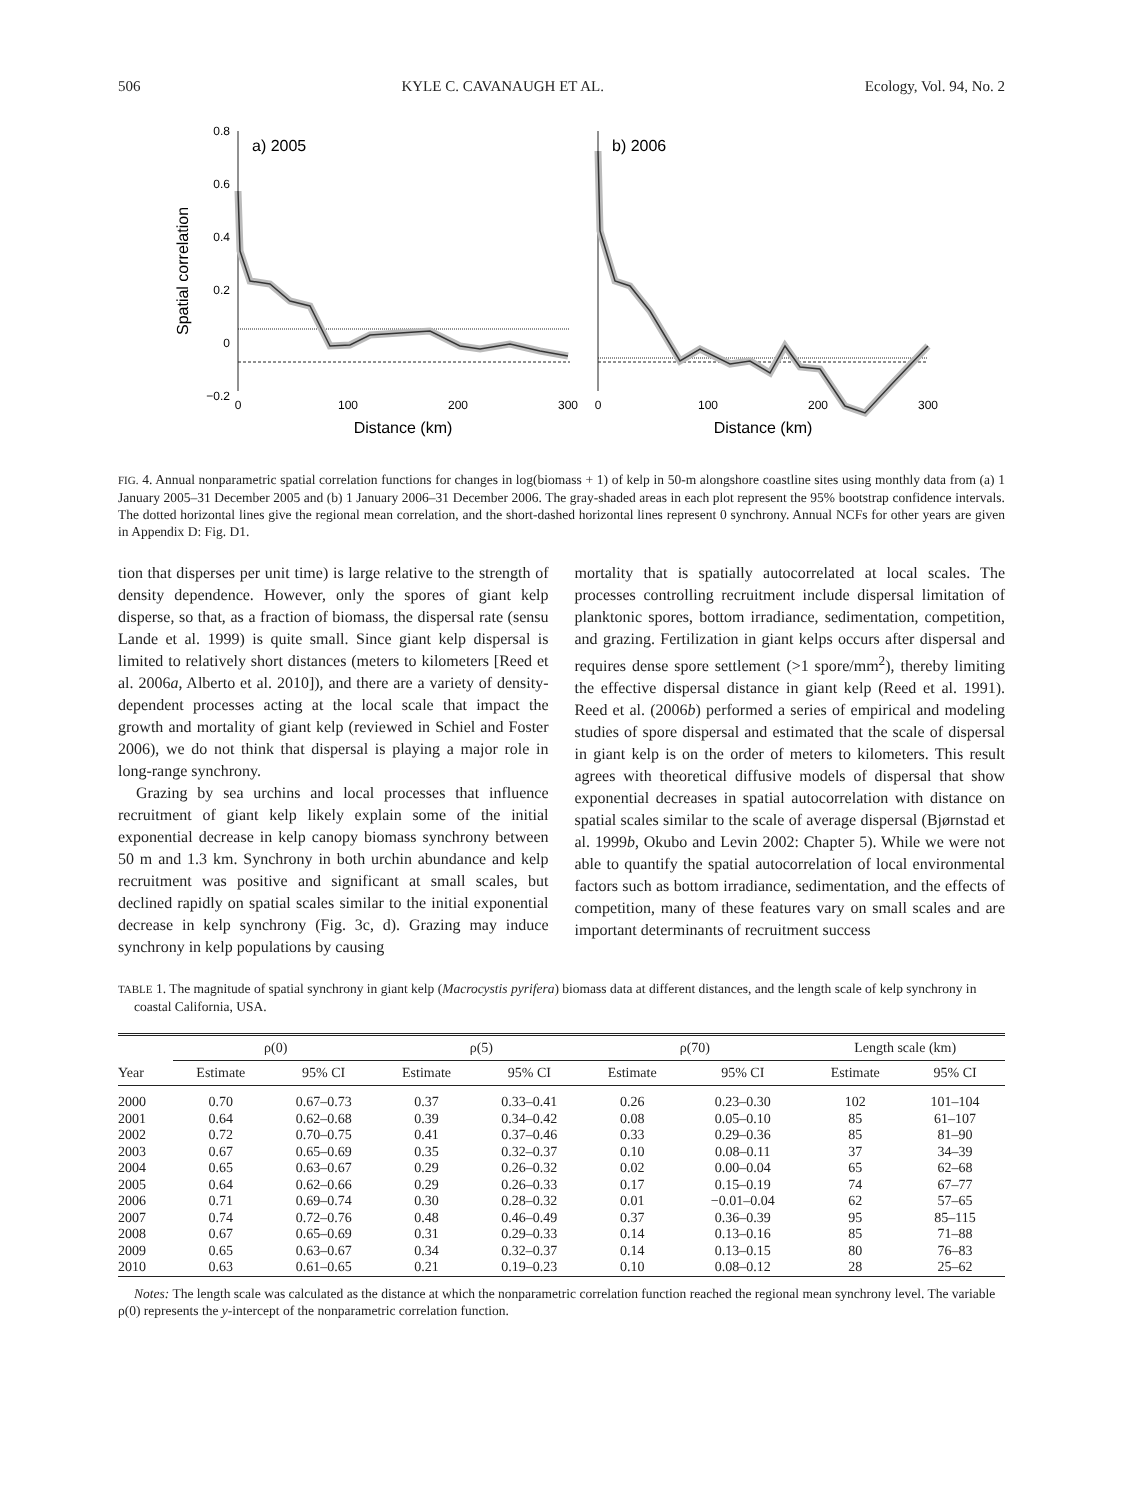506 KYLE C. CAVANAUGH ET AL. Ecology, Vol. 94, No. 2
Spatial correlation
0.8
0.6
0.4
0.2
0
−0.2
a) 2005
0
100
200
300
Distance (km)
b) 2006
0
100
200
300
Distance (km)
FIG. 4. Annual nonparametric spatial correlation functions for changes in log(biomass + 1) of kelp in 50-m alongshore coastline sites using monthly data from (a) 1 January 2005–31 December 2005 and (b) 1 January 2006–31 December 2006. The gray-shaded areas in each plot represent the 95% bootstrap confidence intervals. The dotted horizontal lines give the regional mean correlation, and the short-dashed horizontal lines represent 0 synchrony. Annual NCFs for other years are given in Appendix D: Fig. D1.
tion that disperses per unit time) is large relative to the strength of density dependence. However, only the spores of giant kelp disperse, so that, as a fraction of biomass, the dispersal rate (sensu Lande et al. 1999) is quite small. Since giant kelp dispersal is limited to relatively short distances (meters to kilometers [Reed et al. 2006a, Alberto et al. 2010]), and there are a variety of density-dependent processes acting at the local scale that impact the growth and mortality of giant kelp (reviewed in Schiel and Foster 2006), we do not think that dispersal is playing a major role in long-range synchrony.
Grazing by sea urchins and local processes that influence recruitment of giant kelp likely explain some of the initial exponential decrease in kelp canopy biomass synchrony between 50 m and 1.3 km. Synchrony in both urchin abundance and kelp recruitment was positive and significant at small scales, but declined rapidly on spatial scales similar to the initial exponential decrease in kelp synchrony (Fig. 3c, d). Grazing may induce synchrony in kelp populations by causing
mortality that is spatially autocorrelated at local scales. The processes controlling recruitment include dispersal limitation of planktonic spores, bottom irradiance, sedimentation, competition, and grazing. Fertilization in giant kelps occurs after dispersal and requires dense spore settlement (>1 spore/mm<sup>2</sup>), thereby limiting the effective dispersal distance in giant kelp (Reed et al. 1991). Reed et al. (2006b) performed a series of empirical and modeling studies of spore dispersal and estimated that the scale of dispersal in giant kelp is on the order of meters to kilometers. This result agrees with theoretical diffusive models of dispersal that show exponential decreases in spatial autocorrelation with distance on spatial scales similar to the scale of average dispersal (Bjørnstad et al. 1999b, Okubo and Levin 2002: Chapter 5). While we were not able to quantify the spatial autocorrelation of local environmental factors such as bottom irradiance, sedimentation, and the effects of competition, many of these features vary on small scales and are important determinants of recruitment success
TABLE 1. The magnitude of spatial synchrony in giant kelp (Macrocystis pyrifera) biomass data at different distances, and the length scale of kelp synchrony in coastal California, USA.
| | ρ(0) | | | ρ(5) | | | ρ(70) | | | Length scale (km) | |
| --- | --- | --- | --- | --- | --- | --- | --- | --- | --- | --- | --- |
| Year | Estimate | 95% CI | | Estimate | 95% CI | | Estimate | 95% CI | | Estimate | 95% CI |
| 2000 | 0.70 | 0.67–0.73 | | 0.37 | 0.33–0.41 | | 0.26 | 0.23–0.30 | | 102 | 101–104 |
| 2001 | 0.64 | 0.62–0.68 | | 0.39 | 0.34–0.42 | | 0.08 | 0.05–0.10 | | 85 | 61–107 |
| 2002 | 0.72 | 0.70–0.75 | | 0.41 | 0.37–0.46 | | 0.33 | 0.29–0.36 | | 85 | 81–90 |
| 2003 | 0.67 | 0.65–0.69 | | 0.35 | 0.32–0.37 | | 0.10 | 0.08–0.11 | | 37 | 34–39 |
| 2004 | 0.65 | 0.63–0.67 | | 0.29 | 0.26–0.32 | | 0.02 | 0.00–0.04 | | 65 | 62–68 |
| 2005 | 0.64 | 0.62–0.66 | | 0.29 | 0.26–0.33 | | 0.17 | 0.15–0.19 | | 74 | 67–77 |
| 2006 | 0.71 | 0.69–0.74 | | 0.30 | 0.28–0.32 | | 0.01 | −0.01–0.04 | | 62 | 57–65 |
| 2007 | 0.74 | 0.72–0.76 | | 0.48 | 0.46–0.49 | | 0.37 | 0.36–0.39 | | 95 | 85–115 |
| 2008 | 0.67 | 0.65–0.69 | | 0.31 | 0.29–0.33 | | 0.14 | 0.13–0.16 | | 85 | 71–88 |
| 2009 | 0.65 | 0.63–0.67 | | 0.34 | 0.32–0.37 | | 0.14 | 0.13–0.15 | | 80 | 76–83 |
| 2010 | 0.63 | 0.61–0.65 | | 0.21 | 0.19–0.23 | | 0.10 | 0.08–0.12 | | 28 | 25–62 |
Notes: The length scale was calculated as the distance at which the nonparametric correlation function reached the regional mean synchrony level. The variable ρ(0) represents the y-intercept of the nonparametric correlation function.